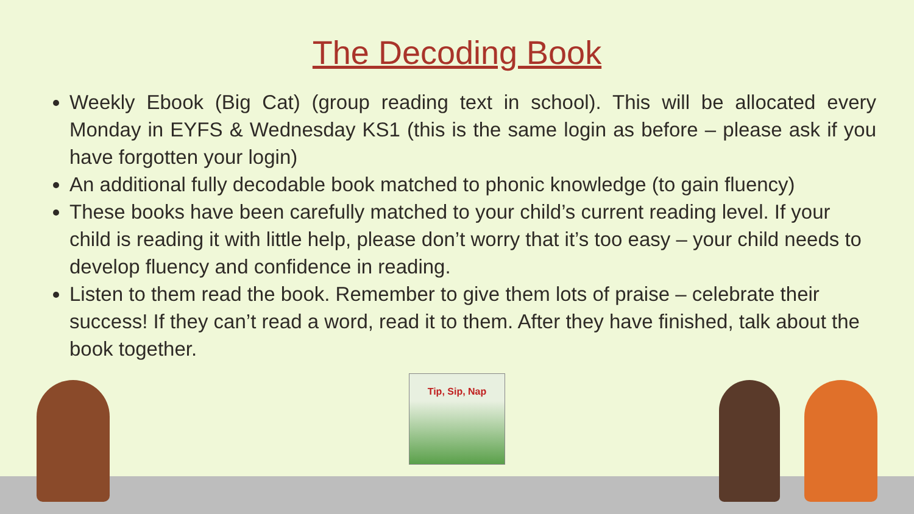The Decoding Book
Weekly Ebook (Big Cat) (group reading text in school). This will be allocated every Monday in EYFS & Wednesday KS1 (this is the same login as before – please ask if you have forgotten your login)
An additional fully decodable book matched to phonic knowledge (to gain fluency)
These books have been carefully matched to your child’s current reading level. If your child is reading it with little help, please don’t worry that it’s too easy – your child needs to develop fluency and confidence in reading.
Listen to them read the book. Remember to give them lots of praise – celebrate their success! If they can’t read a word, read it to them. After they have finished, talk about the book together.
Tip, Sip, Nap